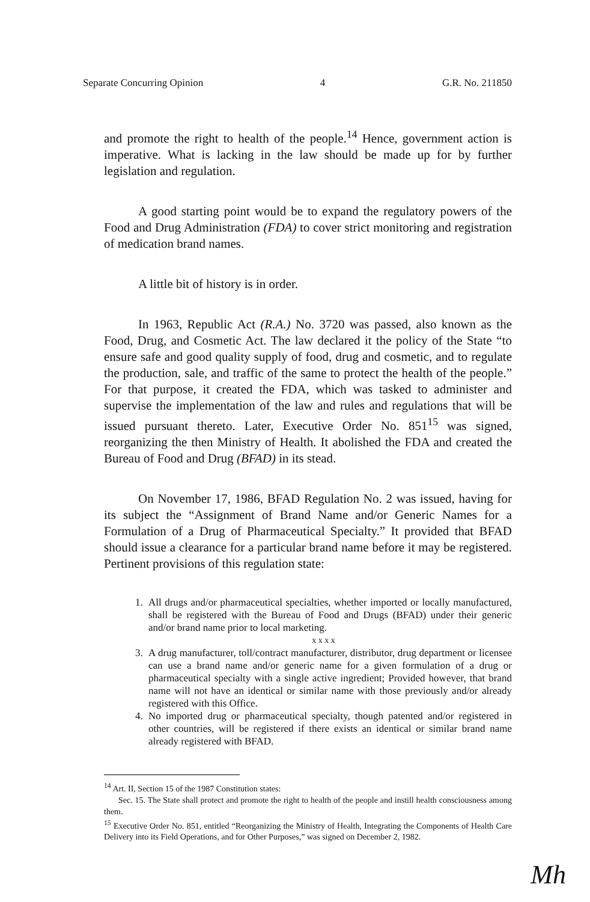Separate Concurring Opinion 4 G.R. No. 211850
and promote the right to health of the people.<sup>14</sup> Hence, government action is imperative. What is lacking in the law should be made up for by further legislation and regulation.
A good starting point would be to expand the regulatory powers of the Food and Drug Administration (FDA) to cover strict monitoring and registration of medication brand names.
A little bit of history is in order.
In 1963, Republic Act (R.A.) No. 3720 was passed, also known as the Food, Drug, and Cosmetic Act. The law declared it the policy of the State “to ensure safe and good quality supply of food, drug and cosmetic, and to regulate the production, sale, and traffic of the same to protect the health of the people.” For that purpose, it created the FDA, which was tasked to administer and supervise the implementation of the law and rules and regulations that will be issued pursuant thereto. Later, Executive Order No. 851<sup>15</sup> was signed, reorganizing the then Ministry of Health. It abolished the FDA and created the Bureau of Food and Drug (BFAD) in its stead.
On November 17, 1986, BFAD Regulation No. 2 was issued, having for its subject the “Assignment of Brand Name and/or Generic Names for a Formulation of a Drug of Pharmaceutical Specialty.” It provided that BFAD should issue a clearance for a particular brand name before it may be registered. Pertinent provisions of this regulation state:
1. All drugs and/or pharmaceutical specialties, whether imported or locally manufactured, shall be registered with the Bureau of Food and Drugs (BFAD) under their generic and/or brand name prior to local marketing.
x x x x
3. A drug manufacturer, toll/contract manufacturer, distributor, drug department or licensee can use a brand name and/or generic name for a given formulation of a drug or pharmaceutical specialty with a single active ingredient; Provided however, that brand name will not have an identical or similar name with those previously and/or already registered with this Office.
4. No imported drug or pharmaceutical specialty, though patented and/or registered in other countries, will be registered if there exists an identical or similar brand name already registered with BFAD.
<sup>14</sup> Art. II, Section 15 of the 1987 Constitution states:
Sec. 15. The State shall protect and promote the right to health of the people and instill health consciousness among them.
<sup>15</sup> Executive Order No. 851, entitled “Reorganizing the Ministry of Health, Integrating the Components of Health Care Delivery into its Field Operations, and for Other Purposes,” was signed on December 2, 1982.
Mh